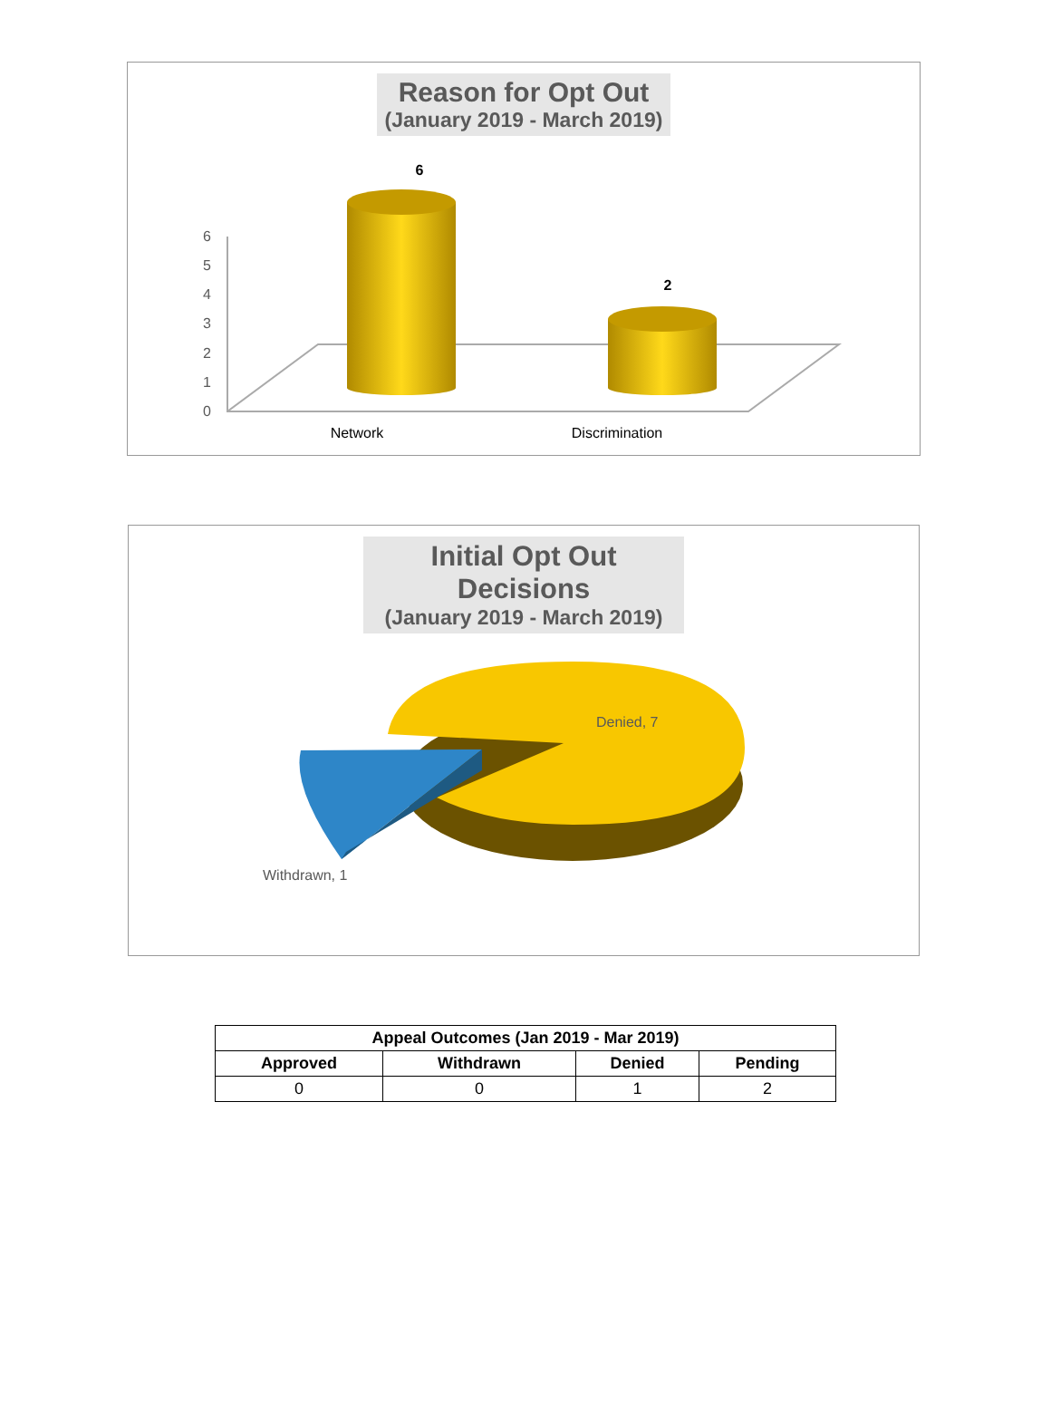Reason for Opt Out
(January 2019 - March 2019)
6
5
4
3
2
1
0
6
2
Network
Discrimination
Initial Opt Out Decisions
(January 2019 - March 2019)
Denied, 7
Withdrawn, 1
| Appeal Outcomes (Jan 2019 - Mar 2019) | | | |
| --- | --- | --- | --- |
| Approved | Withdrawn | Denied | Pending |
| 0 | 0 | 1 | 2 |